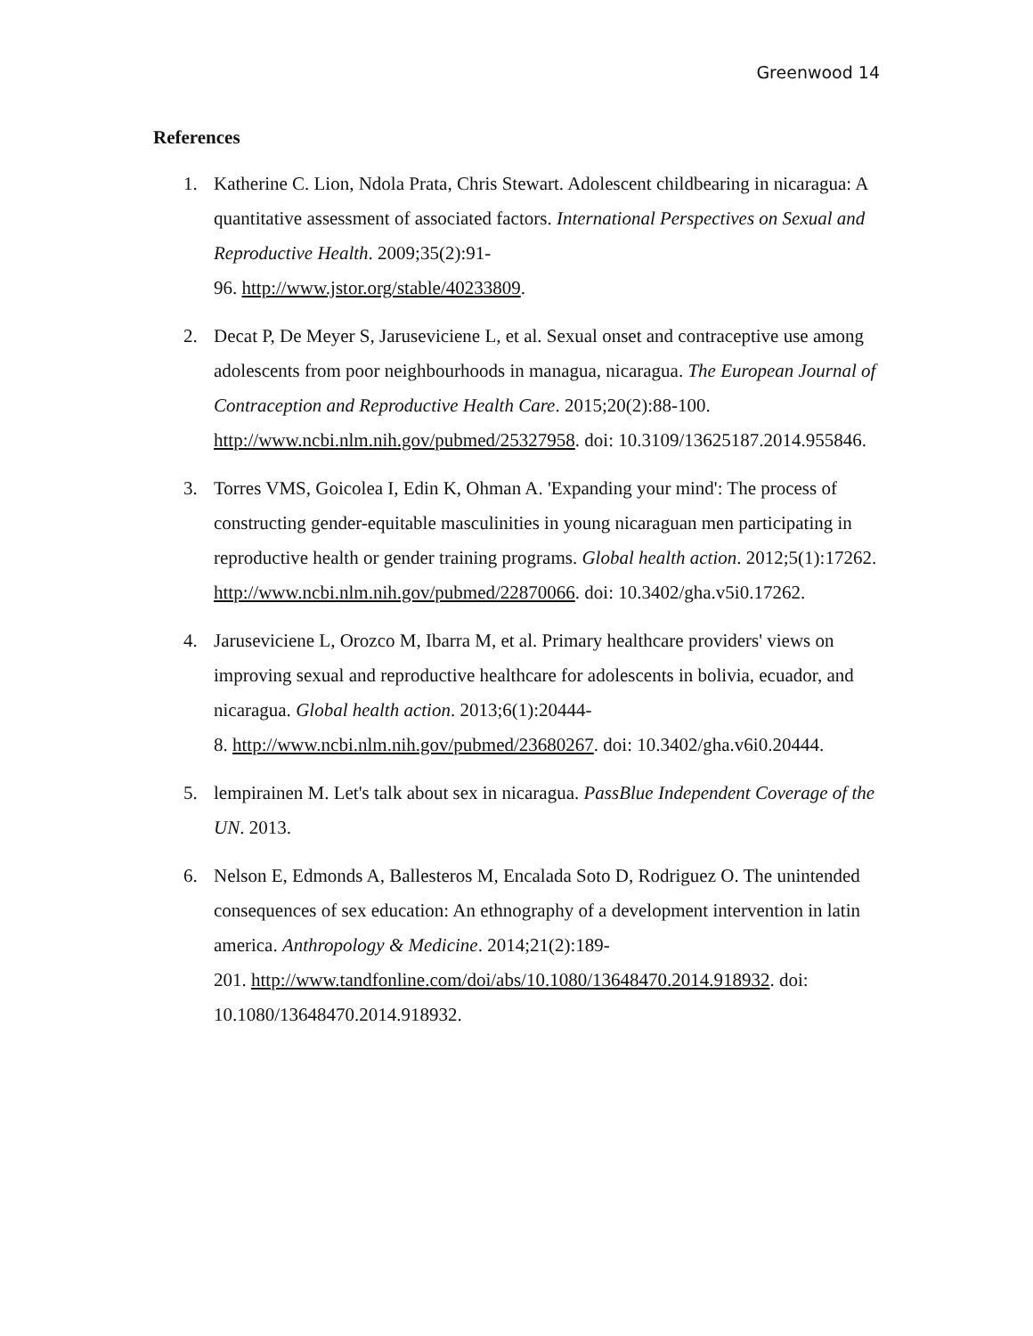Greenwood 14
References
1. Katherine C. Lion, Ndola Prata, Chris Stewart. Adolescent childbearing in nicaragua: A quantitative assessment of associated factors. International Perspectives on Sexual and Reproductive Health. 2009;35(2):91-
96. http://www.jstor.org/stable/40233809.
2. Decat P, De Meyer S, Jaruseviciene L, et al. Sexual onset and contraceptive use among adolescents from poor neighbourhoods in managua, nicaragua. The European Journal of Contraception and Reproductive Health Care. 2015;20(2):88-100. http://www.ncbi.nlm.nih.gov/pubmed/25327958. doi: 10.3109/13625187.2014.955846.
3. Torres VMS, Goicolea I, Edin K, Ohman A. 'Expanding your mind': The process of constructing gender-equitable masculinities in young nicaraguan men participating in reproductive health or gender training programs. Global health action. 2012;5(1):17262. http://www.ncbi.nlm.nih.gov/pubmed/22870066. doi: 10.3402/gha.v5i0.17262.
4. Jaruseviciene L, Orozco M, Ibarra M, et al. Primary healthcare providers' views on improving sexual and reproductive healthcare for adolescents in bolivia, ecuador, and nicaragua. Global health action. 2013;6(1):20444-
8. http://www.ncbi.nlm.nih.gov/pubmed/23680267. doi: 10.3402/gha.v6i0.20444.
5. lempirainen M. Let's talk about sex in nicaragua. PassBlue Independent Coverage of the UN. 2013.
6. Nelson E, Edmonds A, Ballesteros M, Encalada Soto D, Rodriguez O. The unintended consequences of sex education: An ethnography of a development intervention in latin america. Anthropology & Medicine. 2014;21(2):189-
201. http://www.tandfonline.com/doi/abs/10.1080/13648470.2014.918932. doi: 10.1080/13648470.2014.918932.